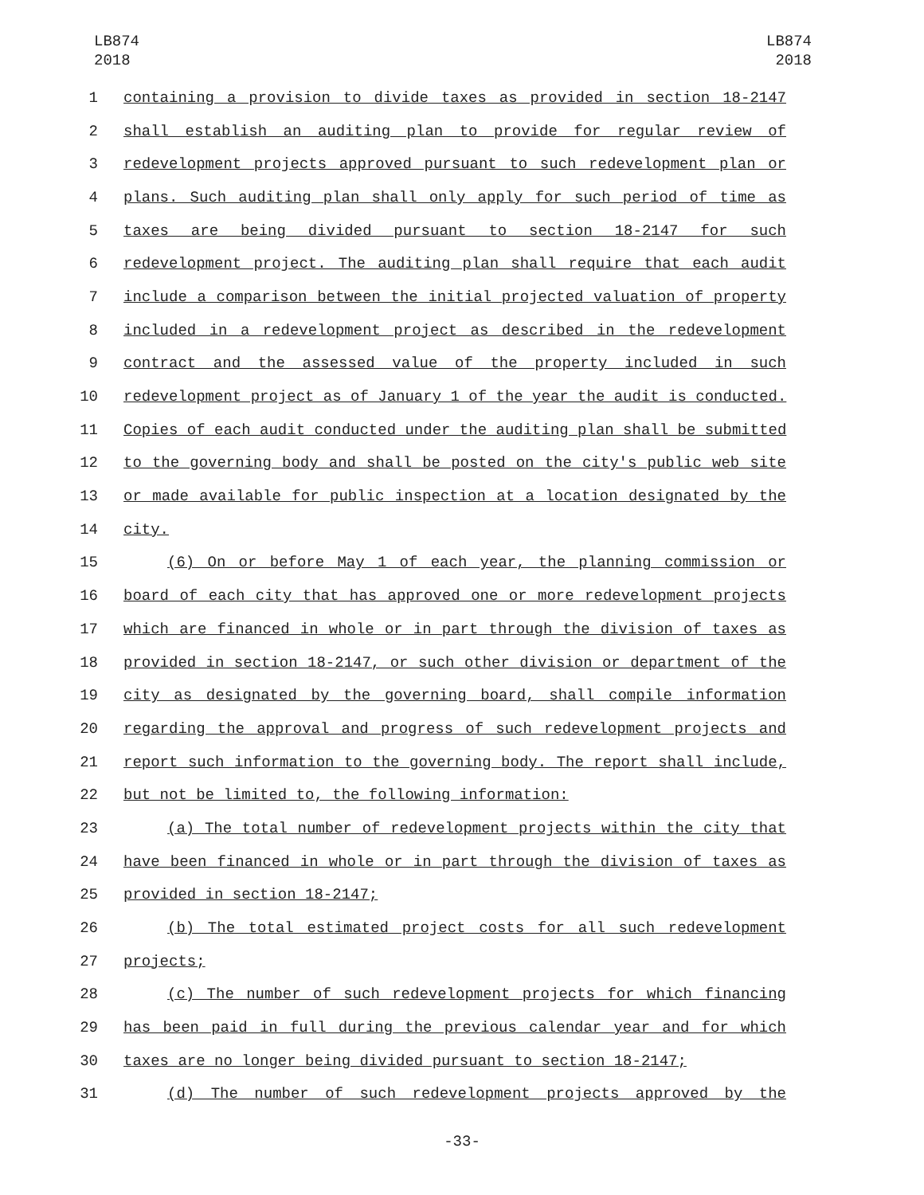LB874
2018
LB874
2018
1 containing a provision to divide taxes as provided in section 18-2147
2 shall establish an auditing plan to provide for regular review of
3 redevelopment projects approved pursuant to such redevelopment plan or
4 plans. Such auditing plan shall only apply for such period of time as
5 taxes are being divided pursuant to section 18-2147 for such
6 redevelopment project. The auditing plan shall require that each audit
7 include a comparison between the initial projected valuation of property
8 included in a redevelopment project as described in the redevelopment
9 contract and the assessed value of the property included in such
10 redevelopment project as of January 1 of the year the audit is conducted.
11 Copies of each audit conducted under the auditing plan shall be submitted
12 to the governing body and shall be posted on the city's public web site
13 or made available for public inspection at a location designated by the
14 city.
15 (6) On or before May 1 of each year, the planning commission or
16 board of each city that has approved one or more redevelopment projects
17 which are financed in whole or in part through the division of taxes as
18 provided in section 18-2147, or such other division or department of the
19 city as designated by the governing board, shall compile information
20 regarding the approval and progress of such redevelopment projects and
21 report such information to the governing body. The report shall include,
22 but not be limited to, the following information:
23 (a) The total number of redevelopment projects within the city that
24 have been financed in whole or in part through the division of taxes as
25 provided in section 18-2147;
26 (b) The total estimated project costs for all such redevelopment
27 projects;
28 (c) The number of such redevelopment projects for which financing
29 has been paid in full during the previous calendar year and for which
30 taxes are no longer being divided pursuant to section 18-2147;
31 (d) The number of such redevelopment projects approved by the
-33-